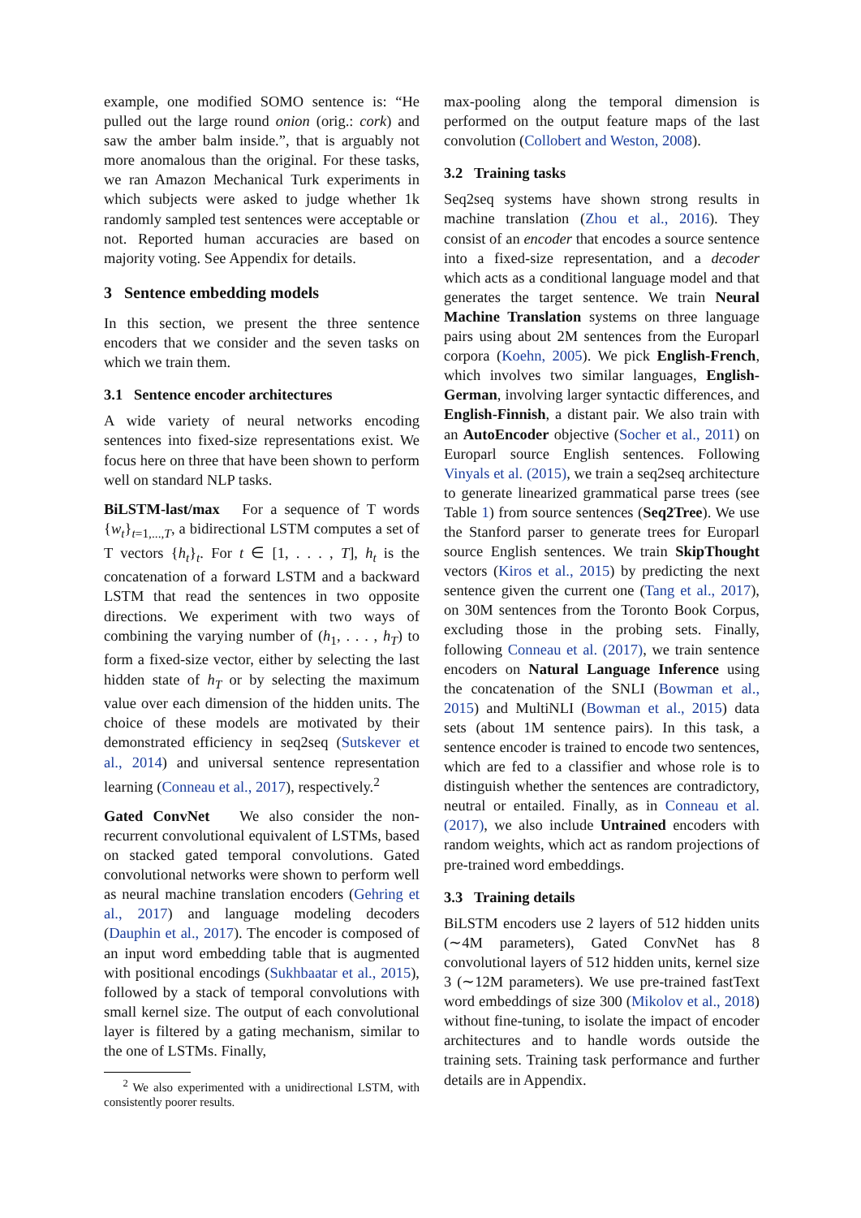example, one modified SOMO sentence is: “He pulled out the large round onion (orig.: cork) and saw the amber balm inside.”, that is arguably not more anomalous than the original. For these tasks, we ran Amazon Mechanical Turk experiments in which subjects were asked to judge whether 1k randomly sampled test sentences were acceptable or not. Reported human accuracies are based on majority voting. See Appendix for details.
3 Sentence embedding models
In this section, we present the three sentence encoders that we consider and the seven tasks on which we train them.
3.1 Sentence encoder architectures
A wide variety of neural networks encoding sentences into fixed-size representations exist. We focus here on three that have been shown to perform well on standard NLP tasks.
BiLSTM-last/max For a sequence of T words {w<sub>t</sub>}<sub>t=1,...,T</sub>, a bidirectional LSTM computes a set of T vectors {h<sub>t</sub>}<sub>t</sub>. For t ∈ [1, . . . , T], h<sub>t</sub> is the concatenation of a forward LSTM and a backward LSTM that read the sentences in two opposite directions. We experiment with two ways of combining the varying number of (h<sub>1</sub>, . . . , h<sub>T</sub>) to form a fixed-size vector, either by selecting the last hidden state of h<sub>T</sub> or by selecting the maximum value over each dimension of the hidden units. The choice of these models are motivated by their demonstrated efficiency in seq2seq (Sutskever et al., 2014) and universal sentence representation learning (Conneau et al., 2017), respectively.<sup>2</sup>
Gated ConvNet We also consider the non-recurrent convolutional equivalent of LSTMs, based on stacked gated temporal convolutions. Gated convolutional networks were shown to perform well as neural machine translation encoders (Gehring et al., 2017) and language modeling decoders (Dauphin et al., 2017). The encoder is composed of an input word embedding table that is augmented with positional encodings (Sukhbaatar et al., 2015), followed by a stack of temporal convolutions with small kernel size. The output of each convolutional layer is filtered by a gating mechanism, similar to the one of LSTMs. Finally,
<sup>2</sup> We also experimented with a unidirectional LSTM, with consistently poorer results.
max-pooling along the temporal dimension is performed on the output feature maps of the last convolution (Collobert and Weston, 2008).
3.2 Training tasks
Seq2seq systems have shown strong results in machine translation (Zhou et al., 2016). They consist of an encoder that encodes a source sentence into a fixed-size representation, and a decoder which acts as a conditional language model and that generates the target sentence. We train Neural Machine Translation systems on three language pairs using about 2M sentences from the Europarl corpora (Koehn, 2005). We pick English-French, which involves two similar languages, English-German, involving larger syntactic differences, and English-Finnish, a distant pair. We also train with an AutoEncoder objective (Socher et al., 2011) on Europarl source English sentences. Following Vinyals et al. (2015), we train a seq2seq architecture to generate linearized grammatical parse trees (see Table 1) from source sentences (Seq2Tree). We use the Stanford parser to generate trees for Europarl source English sentences. We train SkipThought vectors (Kiros et al., 2015) by predicting the next sentence given the current one (Tang et al., 2017), on 30M sentences from the Toronto Book Corpus, excluding those in the probing sets. Finally, following Conneau et al. (2017), we train sentence encoders on Natural Language Inference using the concatenation of the SNLI (Bowman et al., 2015) and MultiNLI (Bowman et al., 2015) data sets (about 1M sentence pairs). In this task, a sentence encoder is trained to encode two sentences, which are fed to a classifier and whose role is to distinguish whether the sentences are contradictory, neutral or entailed. Finally, as in Conneau et al. (2017), we also include Untrained encoders with random weights, which act as random projections of pre-trained word embeddings.
3.3 Training details
BiLSTM encoders use 2 layers of 512 hidden units (∼4M parameters), Gated ConvNet has 8 convolutional layers of 512 hidden units, kernel size 3 (∼12M parameters). We use pre-trained fastText word embeddings of size 300 (Mikolov et al., 2018) without fine-tuning, to isolate the impact of encoder architectures and to handle words outside the training sets. Training task performance and further details are in Appendix.